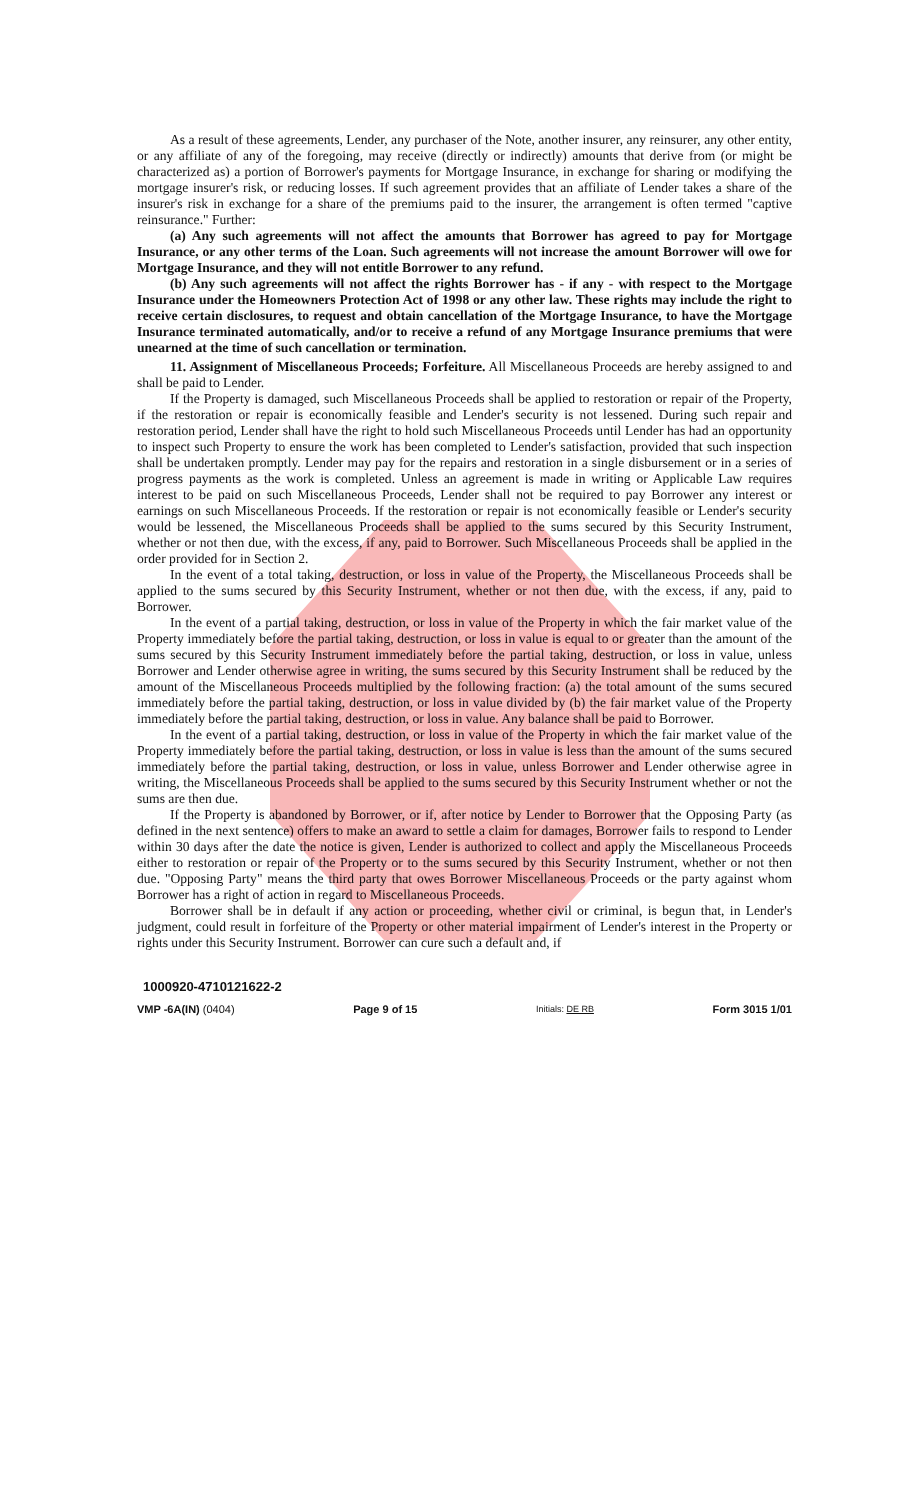As a result of these agreements, Lender, any purchaser of the Note, another insurer, any reinsurer, any other entity, or any affiliate of any of the foregoing, may receive (directly or indirectly) amounts that derive from (or might be characterized as) a portion of Borrower's payments for Mortgage Insurance, in exchange for sharing or modifying the mortgage insurer's risk, or reducing losses. If such agreement provides that an affiliate of Lender takes a share of the insurer's risk in exchange for a share of the premiums paid to the insurer, the arrangement is often termed "captive reinsurance." Further:
(a) Any such agreements will not affect the amounts that Borrower has agreed to pay for Mortgage Insurance, or any other terms of the Loan. Such agreements will not increase the amount Borrower will owe for Mortgage Insurance, and they will not entitle Borrower to any refund.
(b) Any such agreements will not affect the rights Borrower has - if any - with respect to the Mortgage Insurance under the Homeowners Protection Act of 1998 or any other law. These rights may include the right to receive certain disclosures, to request and obtain cancellation of the Mortgage Insurance, to have the Mortgage Insurance terminated automatically, and/or to receive a refund of any Mortgage Insurance premiums that were unearned at the time of such cancellation or termination.
11. Assignment of Miscellaneous Proceeds; Forfeiture. All Miscellaneous Proceeds are hereby assigned to and shall be paid to Lender.
If the Property is damaged, such Miscellaneous Proceeds shall be applied to restoration or repair of the Property, if the restoration or repair is economically feasible and Lender's security is not lessened. During such repair and restoration period, Lender shall have the right to hold such Miscellaneous Proceeds until Lender has had an opportunity to inspect such Property to ensure the work has been completed to Lender's satisfaction, provided that such inspection shall be undertaken promptly. Lender may pay for the repairs and restoration in a single disbursement or in a series of progress payments as the work is completed. Unless an agreement is made in writing or Applicable Law requires interest to be paid on such Miscellaneous Proceeds, Lender shall not be required to pay Borrower any interest or earnings on such Miscellaneous Proceeds. If the restoration or repair is not economically feasible or Lender's security would be lessened, the Miscellaneous Proceeds shall be applied to the sums secured by this Security Instrument, whether or not then due, with the excess, if any, paid to Borrower. Such Miscellaneous Proceeds shall be applied in the order provided for in Section 2.
In the event of a total taking, destruction, or loss in value of the Property, the Miscellaneous Proceeds shall be applied to the sums secured by this Security Instrument, whether or not then due, with the excess, if any, paid to Borrower.
In the event of a partial taking, destruction, or loss in value of the Property in which the fair market value of the Property immediately before the partial taking, destruction, or loss in value is equal to or greater than the amount of the sums secured by this Security Instrument immediately before the partial taking, destruction, or loss in value, unless Borrower and Lender otherwise agree in writing, the sums secured by this Security Instrument shall be reduced by the amount of the Miscellaneous Proceeds multiplied by the following fraction: (a) the total amount of the sums secured immediately before the partial taking, destruction, or loss in value divided by (b) the fair market value of the Property immediately before the partial taking, destruction, or loss in value. Any balance shall be paid to Borrower.
In the event of a partial taking, destruction, or loss in value of the Property in which the fair market value of the Property immediately before the partial taking, destruction, or loss in value is less than the amount of the sums secured immediately before the partial taking, destruction, or loss in value, unless Borrower and Lender otherwise agree in writing, the Miscellaneous Proceeds shall be applied to the sums secured by this Security Instrument whether or not the sums are then due.
If the Property is abandoned by Borrower, or if, after notice by Lender to Borrower that the Opposing Party (as defined in the next sentence) offers to make an award to settle a claim for damages, Borrower fails to respond to Lender within 30 days after the date the notice is given, Lender is authorized to collect and apply the Miscellaneous Proceeds either to restoration or repair of the Property or to the sums secured by this Security Instrument, whether or not then due. "Opposing Party" means the third party that owes Borrower Miscellaneous Proceeds or the party against whom Borrower has a right of action in regard to Miscellaneous Proceeds.
Borrower shall be in default if any action or proceeding, whether civil or criminal, is begun that, in Lender's judgment, could result in forfeiture of the Property or other material impairment of Lender's interest in the Property or rights under this Security Instrument. Borrower can cure such a default and, if
1000920-4710121622-2
VMP -6A(IN) (0404) Page 9 of 15 Initials: DE RB Form 3015 1/01